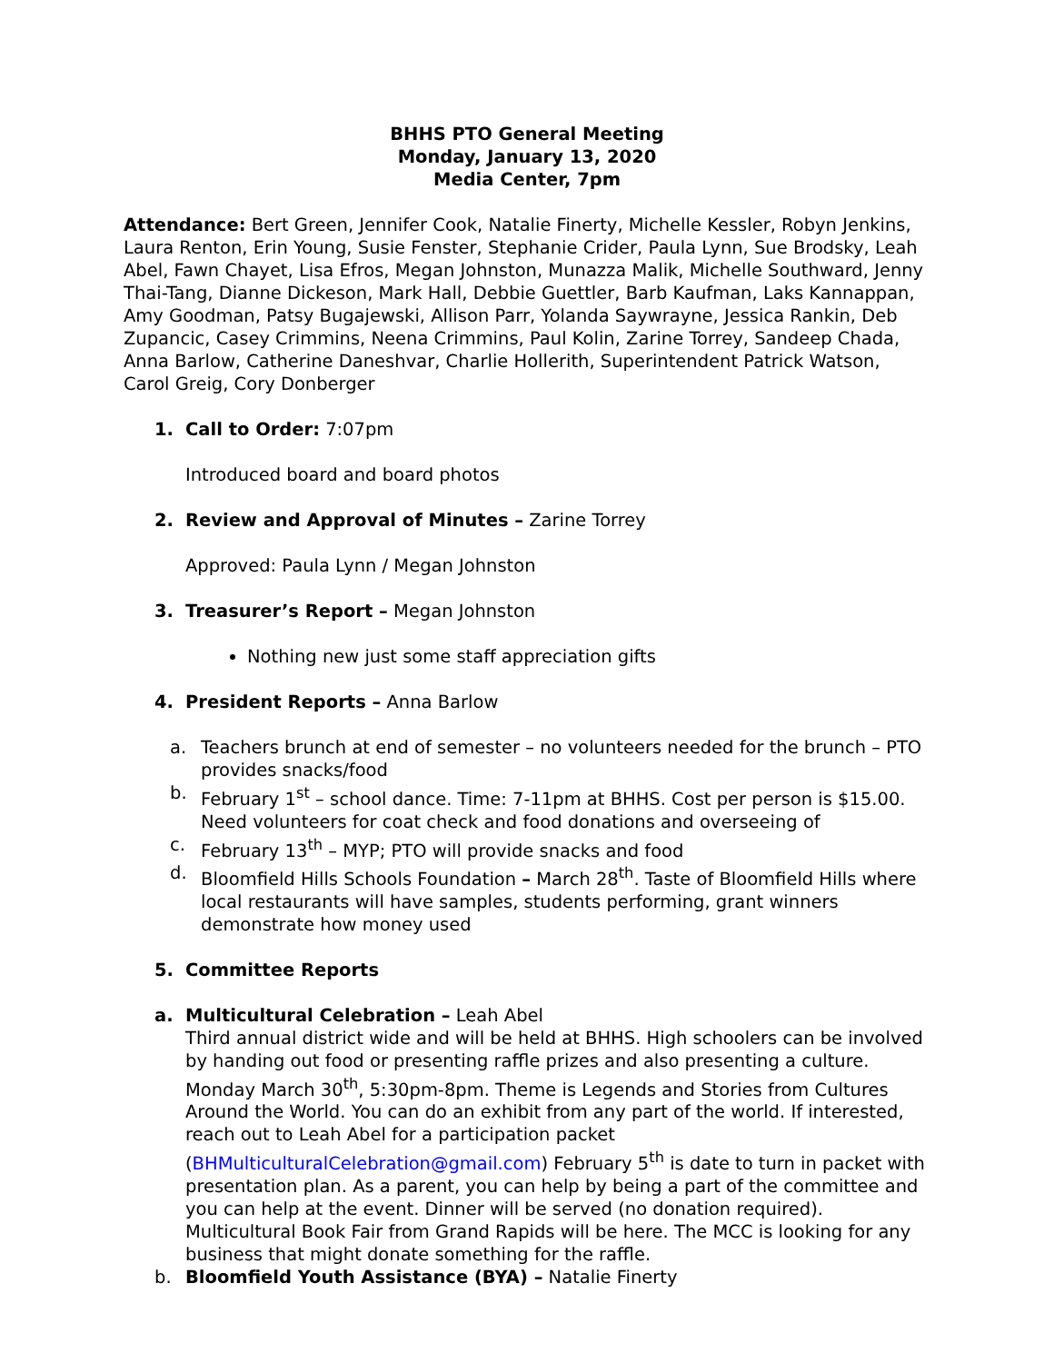BHHS PTO General Meeting
Monday, January 13, 2020
Media Center, 7pm
Attendance: Bert Green, Jennifer Cook, Natalie Finerty, Michelle Kessler, Robyn Jenkins, Laura Renton, Erin Young, Susie Fenster, Stephanie Crider, Paula Lynn, Sue Brodsky, Leah Abel, Fawn Chayet, Lisa Efros, Megan Johnston, Munazza Malik, Michelle Southward, Jenny Thai-Tang, Dianne Dickeson, Mark Hall, Debbie Guettler, Barb Kaufman, Laks Kannappan, Amy Goodman, Patsy Bugajewski, Allison Parr, Yolanda Saywrayne, Jessica Rankin, Deb Zupancic, Casey Crimmins, Neena Crimmins, Paul Kolin, Zarine Torrey, Sandeep Chada, Anna Barlow, Catherine Daneshvar, Charlie Hollerith, Superintendent Patrick Watson, Carol Greig, Cory Donberger
1. Call to Order: 7:07pm
Introduced board and board photos
2. Review and Approval of Minutes – Zarine Torrey
Approved: Paula Lynn / Megan Johnston
3. Treasurer’s Report – Megan Johnston
Nothing new just some staff appreciation gifts
4. President Reports – Anna Barlow
a. Teachers brunch at end of semester – no volunteers needed for the brunch – PTO provides snacks/food
b. February 1<sup>st</sup> – school dance. Time: 7-11pm at BHHS. Cost per person is $15.00. Need volunteers for coat check and food donations and overseeing of
c. February 13<sup>th</sup> – MYP; PTO will provide snacks and food
d. Bloomfield Hills Schools Foundation – March 28<sup>th</sup>. Taste of Bloomfield Hills where local restaurants will have samples, students performing, grant winners demonstrate how money used
5. Committee Reports
a. Multicultural Celebration – Leah Abel
Third annual district wide and will be held at BHHS. High schoolers can be involved by handing out food or presenting raffle prizes and also presenting a culture. Monday March 30<sup>th</sup>, 5:30pm-8pm. Theme is Legends and Stories from Cultures Around the World. You can do an exhibit from any part of the world. If interested, reach out to Leah Abel for a participation packet (BHMulticulturalCelebration@gmail.com) February 5<sup>th</sup> is date to turn in packet with presentation plan. As a parent, you can help by being a part of the committee and you can help at the event. Dinner will be served (no donation required). Multicultural Book Fair from Grand Rapids will be here. The MCC is looking for any business that might donate something for the raffle.
b. Bloomfield Youth Assistance (BYA) – Natalie Finerty